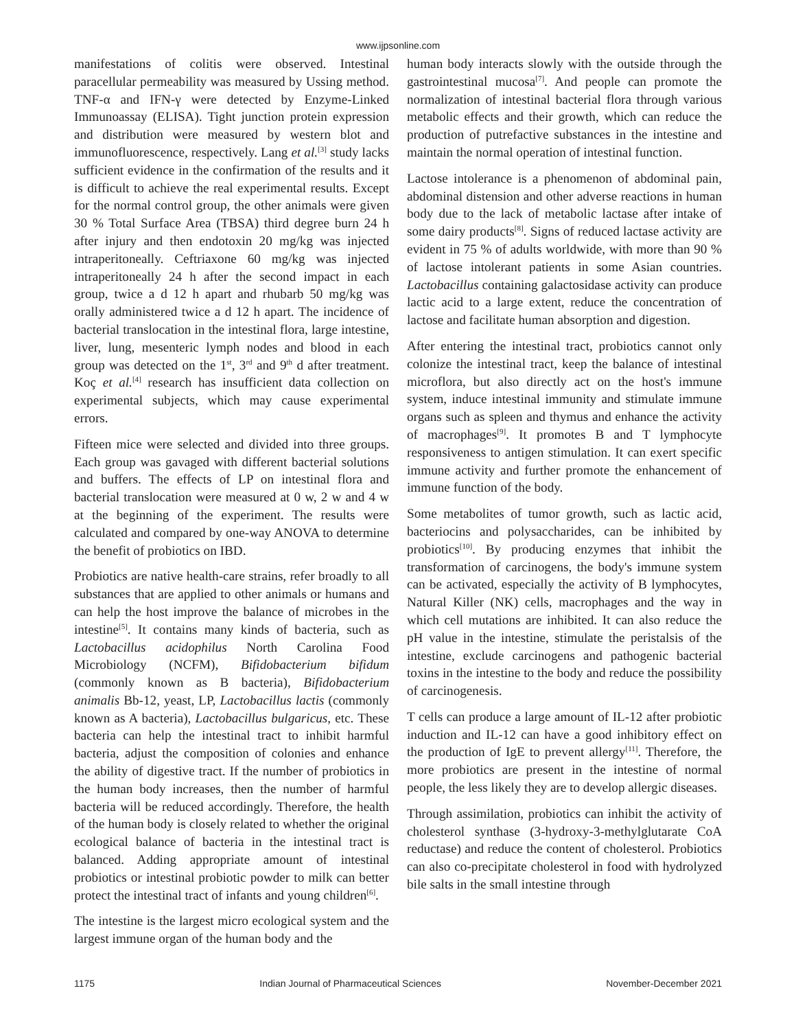www.ijpsonline.com
manifestations of colitis were observed. Intestinal paracellular permeability was measured by Ussing method. TNF-α and IFN-γ were detected by Enzyme-Linked Immunoassay (ELISA). Tight junction protein expression and distribution were measured by western blot and immunofluorescence, respectively. Lang et al.<sup>[3]</sup> study lacks sufficient evidence in the confirmation of the results and it is difficult to achieve the real experimental results. Except for the normal control group, the other animals were given 30 % Total Surface Area (TBSA) third degree burn 24 h after injury and then endotoxin 20 mg/kg was injected intraperitoneally. Ceftriaxone 60 mg/kg was injected intraperitoneally 24 h after the second impact in each group, twice a d 12 h apart and rhubarb 50 mg/kg was orally administered twice a d 12 h apart. The incidence of bacterial translocation in the intestinal flora, large intestine, liver, lung, mesenteric lymph nodes and blood in each group was detected on the 1<sup>st</sup>, 3<sup>rd</sup> and 9<sup>th</sup> d after treatment. Koç et al.<sup>[4]</sup> research has insufficient data collection on experimental subjects, which may cause experimental errors.
Fifteen mice were selected and divided into three groups. Each group was gavaged with different bacterial solutions and buffers. The effects of LP on intestinal flora and bacterial translocation were measured at 0 w, 2 w and 4 w at the beginning of the experiment. The results were calculated and compared by one-way ANOVA to determine the benefit of probiotics on IBD.
Probiotics are native health-care strains, refer broadly to all substances that are applied to other animals or humans and can help the host improve the balance of microbes in the intestine<sup>[5]</sup>. It contains many kinds of bacteria, such as Lactobacillus acidophilus North Carolina Food Microbiology (NCFM), Bifidobacterium bifidum (commonly known as B bacteria), Bifidobacterium animalis Bb-12, yeast, LP, Lactobacillus lactis (commonly known as A bacteria), Lactobacillus bulgaricus, etc. These bacteria can help the intestinal tract to inhibit harmful bacteria, adjust the composition of colonies and enhance the ability of digestive tract. If the number of probiotics in the human body increases, then the number of harmful bacteria will be reduced accordingly. Therefore, the health of the human body is closely related to whether the original ecological balance of bacteria in the intestinal tract is balanced. Adding appropriate amount of intestinal probiotics or intestinal probiotic powder to milk can better protect the intestinal tract of infants and young children<sup>[6]</sup>.
The intestine is the largest micro ecological system and the largest immune organ of the human body and the
human body interacts slowly with the outside through the gastrointestinal mucosa<sup>[7]</sup>. And people can promote the normalization of intestinal bacterial flora through various metabolic effects and their growth, which can reduce the production of putrefactive substances in the intestine and maintain the normal operation of intestinal function.
Lactose intolerance is a phenomenon of abdominal pain, abdominal distension and other adverse reactions in human body due to the lack of metabolic lactase after intake of some dairy products<sup>[8]</sup>. Signs of reduced lactase activity are evident in 75 % of adults worldwide, with more than 90 % of lactose intolerant patients in some Asian countries. Lactobacillus containing galactosidase activity can produce lactic acid to a large extent, reduce the concentration of lactose and facilitate human absorption and digestion.
After entering the intestinal tract, probiotics cannot only colonize the intestinal tract, keep the balance of intestinal microflora, but also directly act on the host's immune system, induce intestinal immunity and stimulate immune organs such as spleen and thymus and enhance the activity of macrophages<sup>[9]</sup>. It promotes B and T lymphocyte responsiveness to antigen stimulation. It can exert specific immune activity and further promote the enhancement of immune function of the body.
Some metabolites of tumor growth, such as lactic acid, bacteriocins and polysaccharides, can be inhibited by probiotics<sup>[10]</sup>. By producing enzymes that inhibit the transformation of carcinogens, the body's immune system can be activated, especially the activity of B lymphocytes, Natural Killer (NK) cells, macrophages and the way in which cell mutations are inhibited. It can also reduce the pH value in the intestine, stimulate the peristalsis of the intestine, exclude carcinogens and pathogenic bacterial toxins in the intestine to the body and reduce the possibility of carcinogenesis.
T cells can produce a large amount of IL-12 after probiotic induction and IL-12 can have a good inhibitory effect on the production of IgE to prevent allergy<sup>[11]</sup>. Therefore, the more probiotics are present in the intestine of normal people, the less likely they are to develop allergic diseases.
Through assimilation, probiotics can inhibit the activity of cholesterol synthase (3-hydroxy-3-methylglutarate CoA reductase) and reduce the content of cholesterol. Probiotics can also co-precipitate cholesterol in food with hydrolyzed bile salts in the small intestine through
1175 Indian Journal of Pharmaceutical Sciences November-December 2021